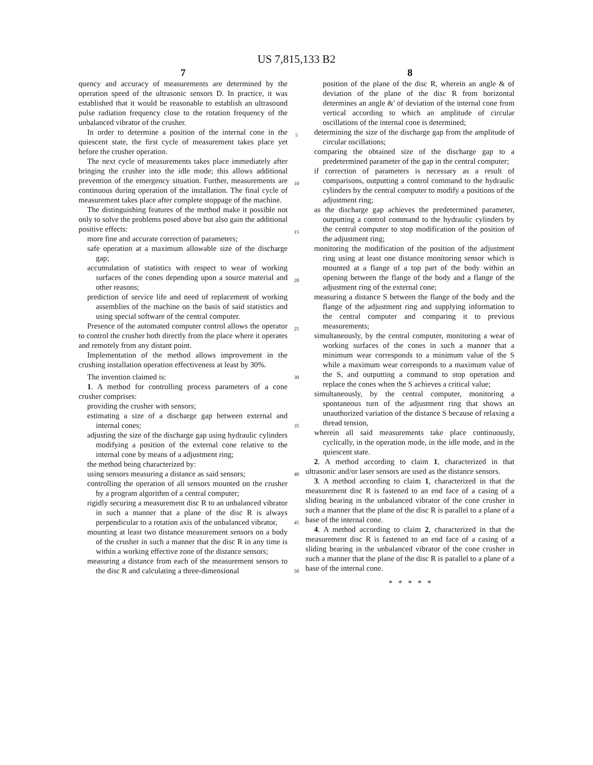US 7,815,133 B2
7
quency and accuracy of measurements are determined by the operation speed of the ultrasonic sensors D. In practice, it was established that it would be reasonable to establish an ultrasound pulse radiation frequency close to the rotation frequency of the unbalanced vibrator of the crusher.
In order to determine a position of the internal cone in the quiescent state, the first cycle of measurement takes place yet before the crusher operation.
The next cycle of measurements takes place immediately after bringing the crusher into the idle mode; this allows additional prevention of the emergency situation. Further, measurements are continuous during operation of the installation. The final cycle of measurement takes place after complete stoppage of the machine.
The distinguishing features of the method make it possible not only to solve the problems posed above but also gain the additional positive effects:
more fine and accurate correction of parameters;
safe operation at a maximum allowable size of the discharge gap;
accumulation of statistics with respect to wear of working surfaces of the cones depending upon a source material and other reasons;
prediction of service life and need of replacement of working assemblies of the machine on the basis of said statistics and using special software of the central computer.
Presence of the automated computer control allows the operator to control the crusher both directly from the place where it operates and remotely from any distant point.
Implementation of the method allows improvement in the crushing installation operation effectiveness at least by 30%.
The invention claimed is:
1. A method for controlling process parameters of a cone crusher comprises:
providing the crusher with sensors;
estimating a size of a discharge gap between external and internal cones;
adjusting the size of the discharge gap using hydraulic cylinders modifying a position of the external cone relative to the internal cone by means of a adjustment ring;
the method being characterized by:
using sensors measuring a distance as said sensors;
controlling the operation of all sensors mounted on the crusher by a program algorithm of a central computer;
rigidly securing a measurement disc R to an unbalanced vibrator in such a manner that a plane of the disc R is always perpendicular to a rotation axis of the unbalanced vibrator,
mounting at least two distance measurement sensors on a body of the crusher in such a manner that the disc R in any time is within a working effective zone of the distance sensors;
measuring a distance from each of the measurement sensors to the disc R and calculating a three-dimensional
5
10
15
20
25
30
35
40
45
50
8
position of the plane of the disc R, wherein an angle & of deviation of the plane of the disc R from horizontal determines an angle &' of deviation of the internal cone from vertical according to which an amplitude of circular oscillations of the internal cone is determined;
determining the size of the discharge gap from the amplitude of circular oscillations;
comparing the obtained size of the discharge gap to a predetermined parameter of the gap in the central computer;
if correction of parameters is necessary as a result of comparisons, outputting a control command to the hydraulic cylinders by the central computer to modify a positions of the adjustment ring;
as the discharge gap achieves the predetermined parameter, outputting a control command to the hydraulic cylinders by the central computer to stop modification of the position of the adjustment ring;
monitoring the modification of the position of the adjustment ring using at least one distance monitoring sensor which is mounted at a flange of a top part of the body within an opening between the flange of the body and a flange of the adjustment ring of the external cone;
measuring a distance S between the flange of the body and the flange of the adjustment ring and supplying information to the central computer and comparing it to previous measurements;
simultaneously, by the central computer, monitoring a wear of working surfaces of the cones in such a manner that a minimum wear corresponds to a minimum value of the S while a maximum wear corresponds to a maximum value of the S, and outputting a command to stop operation and replace the cones when the S achieves a critical value;
simultaneously, by the central computer, monitoring a spontaneous turn of the adjustment ring that shows an unauthorized variation of the distance S because of relaxing a thread tension,
wherein all said measurements take place continuously, cyclically, in the operation mode, in the idle mode, and in the quiescent state.
2. A method according to claim 1, characterized in that ultrasonic and/or laser sensors are used as the distance sensors.
3. A method according to claim 1, characterized in that the measurement disc R is fastened to an end face of a casing of a sliding bearing in the unbalanced vibrator of the cone crusher in such a manner that the plane of the disc R is parallel to a plane of a base of the internal cone.
4. A method according to claim 2, characterized in that the measurement disc R is fastened to an end face of a casing of a sliding bearing in the unbalanced vibrator of the cone crusher in such a manner that the plane of the disc R is parallel to a plane of a base of the internal cone.
* * * * *